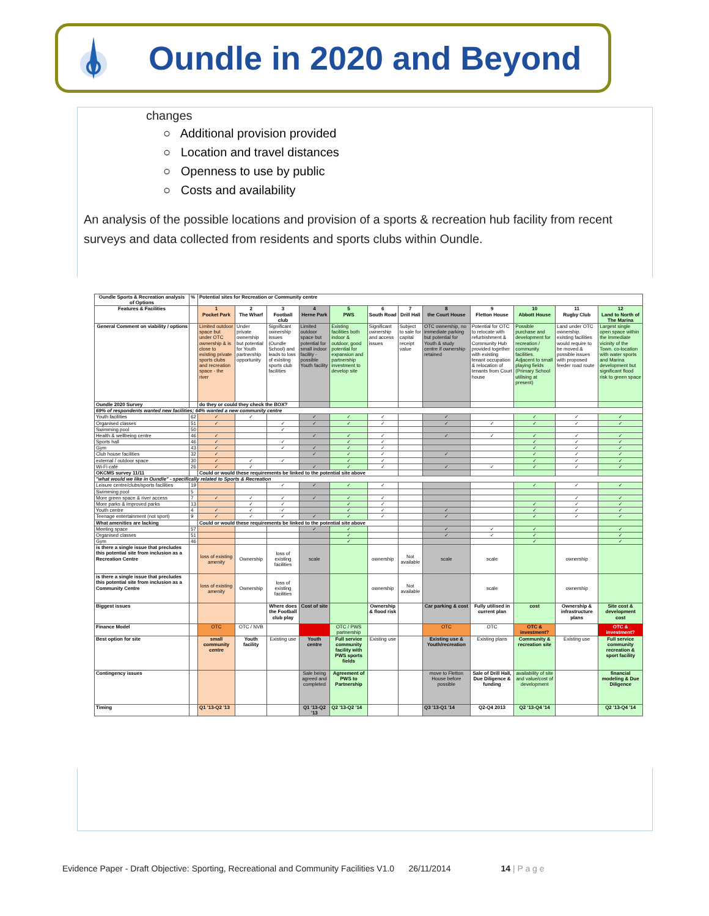Oundle in 2020 and Beyond
changes
○ Additional provision provided
○ Location and travel distances
○ Openness to use by public
○ Costs and availability
An analysis of the possible locations and provision of a sports & recreation hub facility from recent surveys and data collected from residents and sports clubs within Oundle.
| Oundle Sports & Recreation analysis of Options | % | Potential sites for Recreation or Community centre | | | | | | | | | | | |
| Features & Facilities | | 1 Pocket Park | 2 The Wharf | 3 Football club | 4 Herne Park | 5 PWS | 6 South Road | 7 Drill Hall | 8 the Court House | 9 Fletton House | 10 Abbott House | 11 Rugby Club | 12 Land to North of The Marina |
| General Comment on viability / options | | Limited outdoor space but under OTC ownership & is close to existing private sports clubs and recreation space - the river | Under private ownership but potential for Youth partnership opportunity | Significant ownership issues (Oundle School) and leads to loss of existing sports club facilities | Limited outdoor space but potential for small indoor facility - possible Youth facility | Existing facilities both indoor & outdoor, good potential for expansion and partnership investment to develop site | Significant ownership and access issues | Subject to sale for capital receipt value | OTC ownership, no immediate parking but potential for Youth & study centre if ownership retained | Potential for OTC to relocate with refurbishment & Community Hub provided together with existing tenant occupation & relocation of tenants from Court house | Possible purchase and development for recreation / community facilities. Adjacent to small playing fields (Primary School utilising at present) | Land under OTC ownership. existing facilities would require to be moved & possible issues with proposed feeder road route | Largest single open space within the immediate vicinity of the Town. co-location with water sports and Marina development but significant flood risk to green space |
| Oundle 2020 Survey | | do they or could they check the BOX? | | | | | | | | | | | |
| 69% of respondents wanted new facilities; 64% wanted a new community centre | | | | | | | | | | | | | |
| Youth facilities | 62 | ✓ | ✓ | | ✓ | ✓ | ✓ | | ✓ | | ✓ | ✓ | ✓ |
| Organised classes | 51 | ✓ | | ✓ | ✓ | ✓ | ✓ | | ✓ | ✓ | ✓ | ✓ | ✓ |
| Swimming pool | 50 | | | ✓ | | | | | | | | | |
| Health & wellbeing centre | 46 | ✓ | | | ✓ | ✓ | ✓ | | ✓ | ✓ | ✓ | ✓ | ✓ |
| Sports hall | 46 | ✓ | | ✓ | | ✓ | ✓ | | | | ✓ | ✓ | ✓ |
| Gym | 43 | ✓ | | ✓ | ✓ | ✓ | ✓ | | | | ✓ | ✓ | ✓ |
| Club house facilities | 32 | ✓ | | | ✓ | ✓ | ✓ | | ✓ | | ✓ | ✓ | ✓ |
| external / outdoor space | 30 | ✓ | ✓ | ✓ | | ✓ | ✓ | | | | ✓ | ✓ | ✓ |
| Wi-Fi café | 26 | ✓ | ✓ | | ✓ | ✓ | ✓ | | ✓ | ✓ | ✓ | ✓ | ✓ |
| OKCMS survey 11/11 | | Could or would these requirements be linked to the potential site above | | | | | | | | | | | |
| "what would we like in Oundle" - specifically related to Sports & Recreation | | | | | | | | | | | | | |
| Leisure centre/clubs/sports facilities | 19 | | | ✓ | ✓ | ✓ | ✓ | | | | ✓ | ✓ | ✓ |
| Swimming pool | 5 | | | | | | | | | | | | |
| More green space & river access | 7 | ✓ | ✓ | ✓ | ✓ | ✓ | ✓ | | | | | ✓ | ✓ |
| More parks & improved parks | 13 | | ✓ | ✓ | | ✓ | ✓ | | | | ✓ | ✓ | ✓ |
| Youth centre | 4 | ✓ | ✓ | ✓ | | ✓ | ✓ | | ✓ | | ✓ | ✓ | ✓ |
| Teenage entertainment (not sport) | 9 | ✓ | ✓ | ✓ | ✓ | ✓ | ✓ | | ✓ | | ✓ | ✓ | ✓ |
| What amenities are lacking | | Could or would these requirements be linked to the potential site above | | | | | | | | | | | |
| Meeting space | 57 | | | | ✓ | ✓ | | | ✓ | ✓ | ✓ | | ✓ |
| Organised classes | 51 | | | | | ✓ | | | ✓ | ✓ | ✓ | | ✓ |
| Gym | 46 | | | | | ✓ | | | | | ✓ | | ✓ |
| is there a single issue that precludes this potential site from inclusion as a Recreation Centre | | loss of existing amenity | Ownership | loss of existing facilities | scale | | ownership | Not available | scale | scale | | ownership | |
| is there a single issue that precludes this potential site from inclusion as a Community Centre | | loss of existing amenity | Ownership | loss of existing facilities | | | ownership | Not available | | scale | | ownership | |
| Biggest issues | | | | Where does the Football club play | Cost of site | | Ownership & flood risk | | Car parking & cost | Fully utilised in current plan | cost | Ownership & infrastructure plans | Site cost & development cost |
| Finance Model | | OTC | OTC / NVB | | | OTC / PWS partnership | | | OTC | OTC | OTC & investment? | | OTC & investment? |
| Best option for site | | small community centre | Youth facility | Existing use | Youth centre | Full service community facility with PWS sports fields | Existing use | | Existing use & Youth/recreation | Existing plans | Community & recreation site | Existing use | Full service community recreation & sport facility |
| Contingency issues | | | | | Sale being agreed and completed | Agreement of PWS to Partnership | | | move to Fletton House before possible | Sale of Drill Hall, Due Diligence & funding | availability of site and value/cost of development | | financial modeling & Due Diligence |
| Timing | | Q1 '13-Q2 '13 | | | Q1 '13-Q2 '13 | Q2 '13-Q2 '14 | | | Q3 '13-Q1 '14 | Q2-Q4 2013 | Q2 '13-Q4 '14 | | Q2 '13-Q4 '14 |
Evidence Paper - Draft Objective: Sporting, Recreational and Community Facilities V1.0 26/11/2014 14 | P a g e